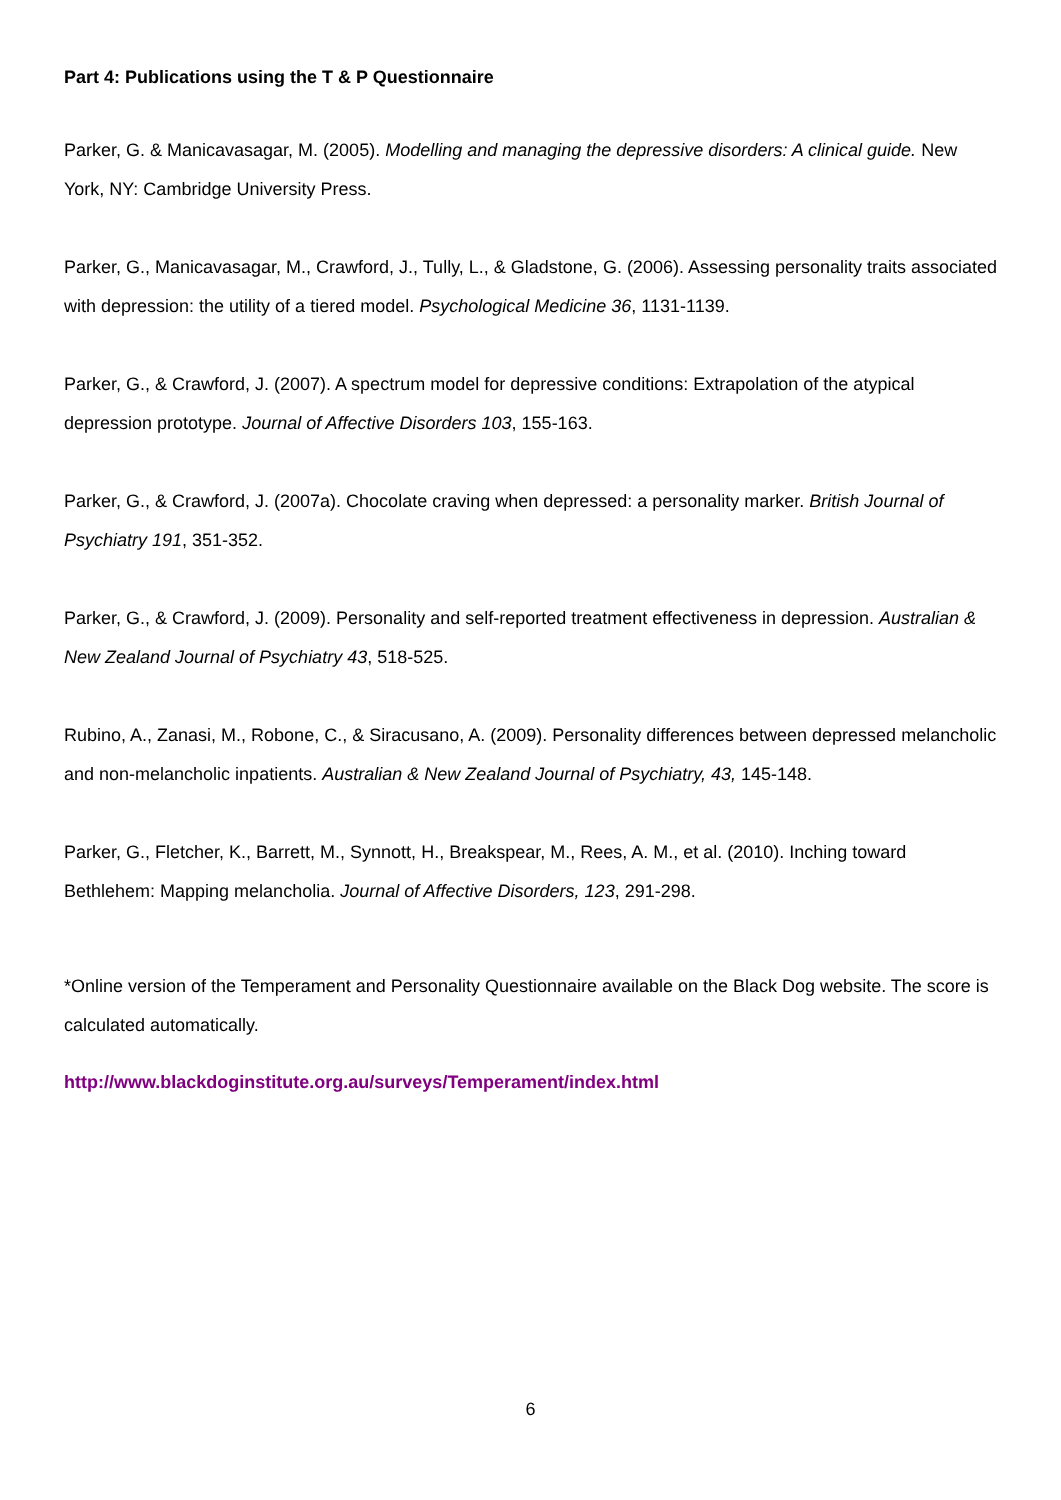Part 4: Publications using the T & P Questionnaire
Parker, G. & Manicavasagar, M. (2005). Modelling and managing the depressive disorders: A clinical guide. New York, NY: Cambridge University Press.
Parker, G., Manicavasagar, M., Crawford, J., Tully, L., & Gladstone, G. (2006). Assessing personality traits associated with depression: the utility of a tiered model. Psychological Medicine 36, 1131-1139.
Parker, G., & Crawford, J. (2007). A spectrum model for depressive conditions: Extrapolation of the atypical depression prototype. Journal of Affective Disorders 103, 155-163.
Parker, G., & Crawford, J. (2007a). Chocolate craving when depressed: a personality marker. British Journal of Psychiatry 191, 351-352.
Parker, G., & Crawford, J. (2009). Personality and self-reported treatment effectiveness in depression. Australian & New Zealand Journal of Psychiatry 43, 518-525.
Rubino, A., Zanasi, M., Robone, C., & Siracusano, A. (2009). Personality differences between depressed melancholic and non-melancholic inpatients. Australian & New Zealand Journal of Psychiatry, 43, 145-148.
Parker, G., Fletcher, K., Barrett, M., Synnott, H., Breakspear, M., Rees, A. M., et al. (2010). Inching toward Bethlehem: Mapping melancholia. Journal of Affective Disorders, 123, 291-298.
*Online version of the Temperament and Personality Questionnaire available on the Black Dog website. The score is calculated automatically.
http://www.blackdoginstitute.org.au/surveys/Temperament/index.html
6